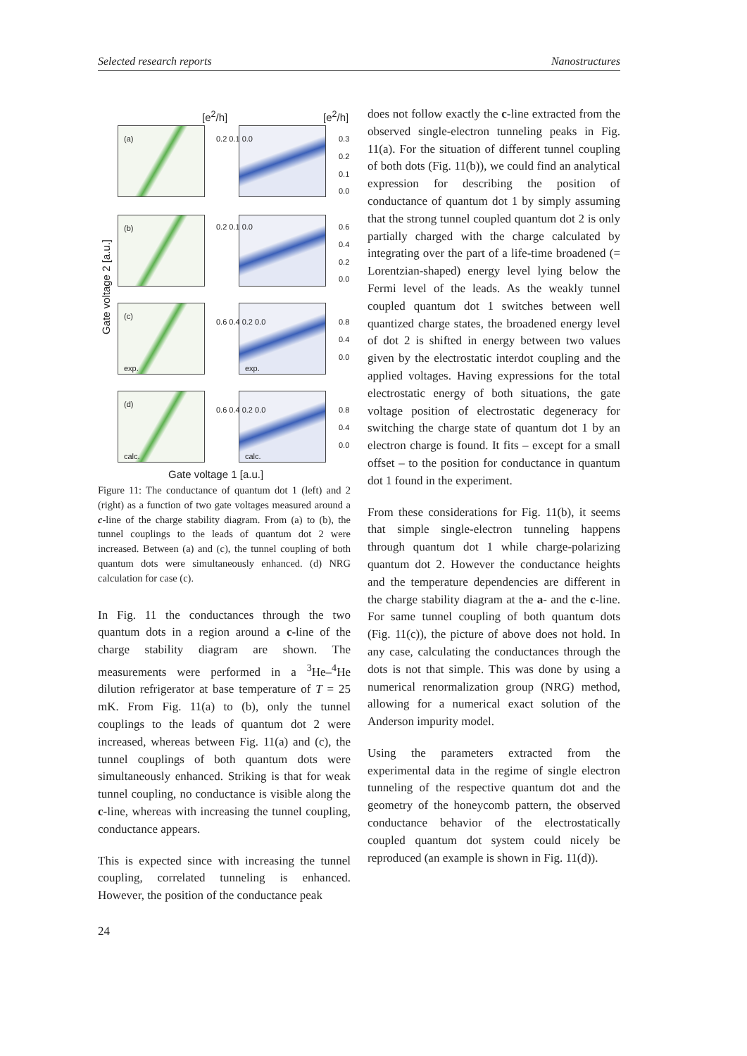Selected research reports Nanostructures
[e<sup>2</sup>/h] [e<sup>2</sup>/h]
(a)
0.2 0.1 0.0 0.3 0.2 0.1 0.0
(b) 0.2 0.1 0.0 0.6 0.4 0.2 0.0
(c)
exp.
exp.
0.6 0.4 0.2 0.0 0.8 0.4 0.0
(d)
calc.
calc.
0.6 0.4 0.2 0.0 0.8 0.4 0.0
Gate voltage 2 [a.u.]
Gate voltage 1 [a.u.]
Figure 11: The conductance of quantum dot 1 (left) and 2 (right) as a function of two gate voltages measured around a c-line of the charge stability diagram. From (a) to (b), the tunnel couplings to the leads of quantum dot 2 were increased. Between (a) and (c), the tunnel coupling of both quantum dots were simultaneously enhanced. (d) NRG calculation for case (c).
In Fig. 11 the conductances through the two quantum dots in a region around a c-line of the charge stability diagram are shown. The measurements were performed in a <sup>3</sup>He–<sup>4</sup>He dilution refrigerator at base temperature of T = 25 mK. From Fig. 11(a) to (b), only the tunnel couplings to the leads of quantum dot 2 were increased, whereas between Fig. 11(a) and (c), the tunnel couplings of both quantum dots were simultaneously enhanced. Striking is that for weak tunnel coupling, no conductance is visible along the c-line, whereas with increasing the tunnel coupling, conductance appears.
This is expected since with increasing the tunnel coupling, correlated tunneling is enhanced. However, the position of the conductance peak
does not follow exactly the c-line extracted from the observed single-electron tunneling peaks in Fig. 11(a). For the situation of different tunnel coupling of both dots (Fig. 11(b)), we could find an analytical expression for describing the position of conductance of quantum dot 1 by simply assuming that the strong tunnel coupled quantum dot 2 is only partially charged with the charge calculated by integrating over the part of a life-time broadened (= Lorentzian-shaped) energy level lying below the Fermi level of the leads. As the weakly tunnel coupled quantum dot 1 switches between well quantized charge states, the broadened energy level of dot 2 is shifted in energy between two values given by the electrostatic interdot coupling and the applied voltages. Having expressions for the total electrostatic energy of both situations, the gate voltage position of electrostatic degeneracy for switching the charge state of quantum dot 1 by an electron charge is found. It fits – except for a small offset – to the position for conductance in quantum dot 1 found in the experiment.
From these considerations for Fig. 11(b), it seems that simple single-electron tunneling happens through quantum dot 1 while charge-polarizing quantum dot 2. However the conductance heights and the temperature dependencies are different in the charge stability diagram at the a- and the c-line. For same tunnel coupling of both quantum dots (Fig. 11(c)), the picture of above does not hold. In any case, calculating the conductances through the dots is not that simple. This was done by using a numerical renormalization group (NRG) method, allowing for a numerical exact solution of the Anderson impurity model.
Using the parameters extracted from the experimental data in the regime of single electron tunneling of the respective quantum dot and the geometry of the honeycomb pattern, the observed conductance behavior of the electrostatically coupled quantum dot system could nicely be reproduced (an example is shown in Fig. 11(d)).
24